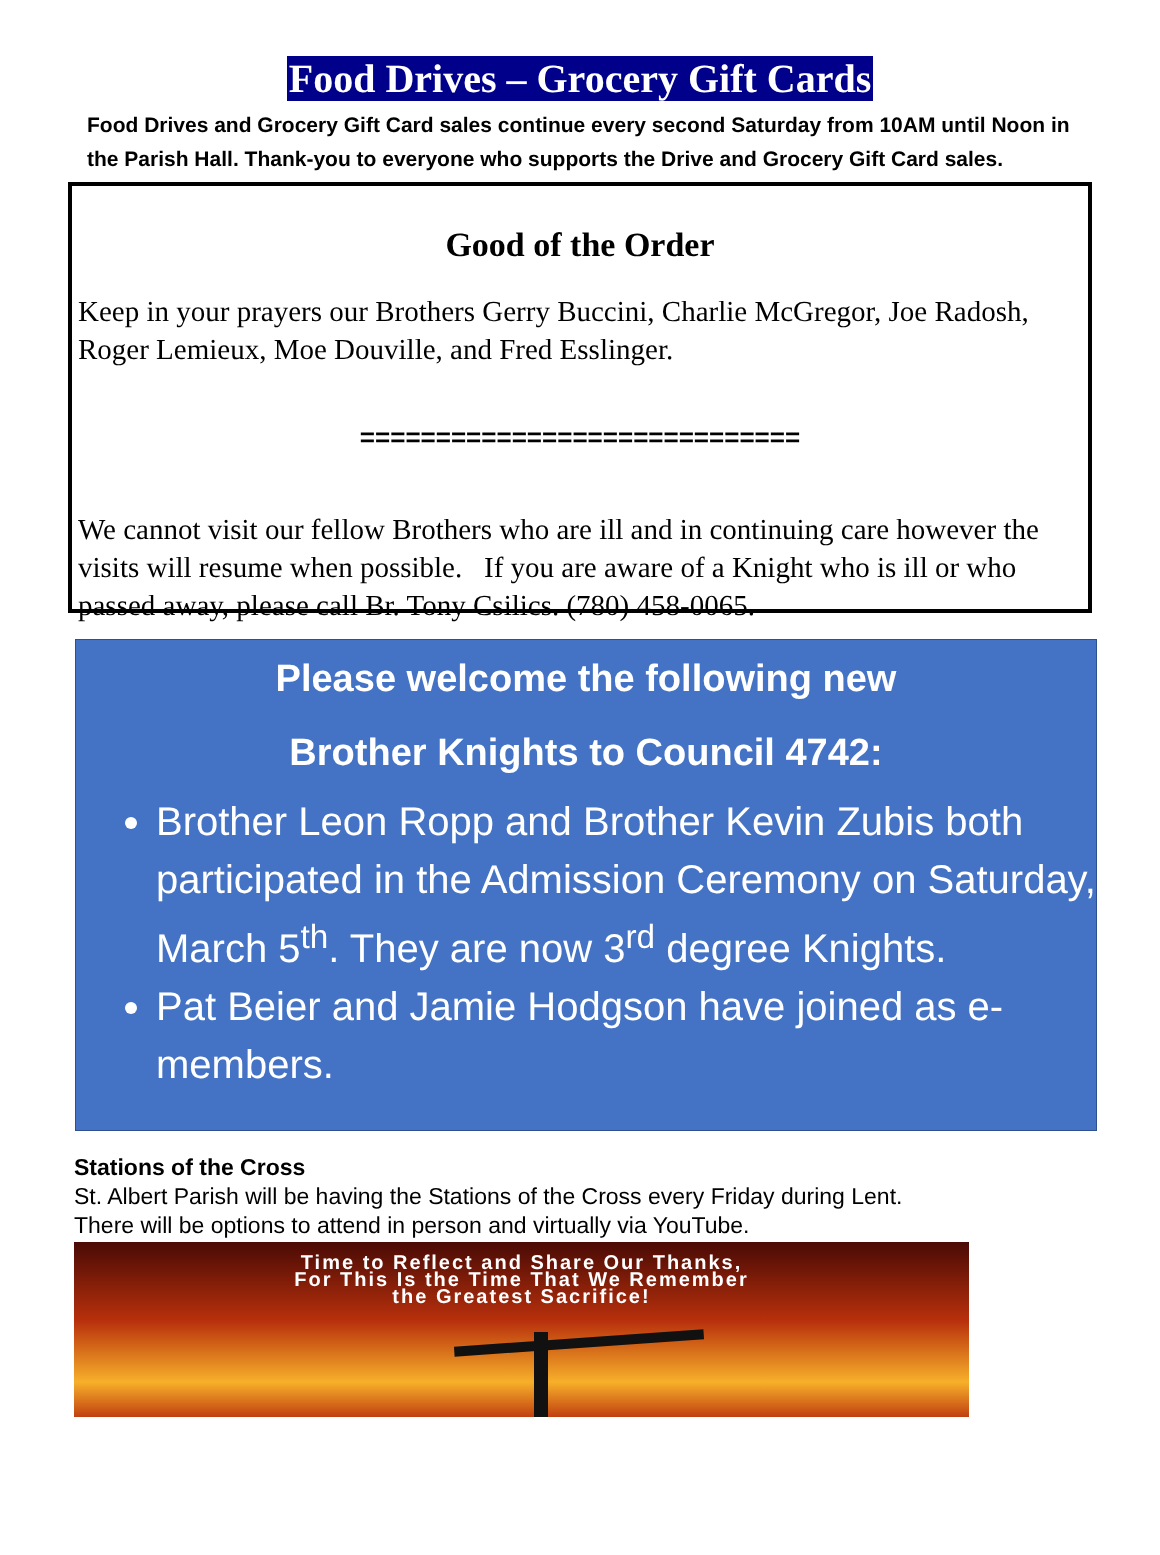Food Drives – Grocery Gift Cards
Food Drives and Grocery Gift Card sales continue every second Saturday from 10AM until Noon in the Parish Hall. Thank-you to everyone who supports the Drive and Grocery Gift Card sales.
Good of the Order
Keep in your prayers our Brothers Gerry Buccini, Charlie McGregor, Joe Radosh, Roger Lemieux, Moe Douville, and Fred Esslinger.
=============================
We cannot visit our fellow Brothers who are ill and in continuing care however the visits will resume when possible. If you are aware of a Knight who is ill or who passed away, please call Br. Tony Csilics. (780) 458-0065.
Please welcome the following new
Brother Knights to Council 4742:
Brother Leon Ropp and Brother Kevin Zubis both participated in the Admission Ceremony on Saturday, March 5<sup>th</sup>. They are now 3<sup>rd</sup> degree Knights.
Pat Beier and Jamie Hodgson have joined as e-members.
Stations of the Cross
St. Albert Parish will be having the Stations of the Cross every Friday during Lent.
There will be options to attend in person and virtually via YouTube.
Time to Reflect and Share Our Thanks,
For This Is the Time That We Remember
the Greatest Sacrifice!